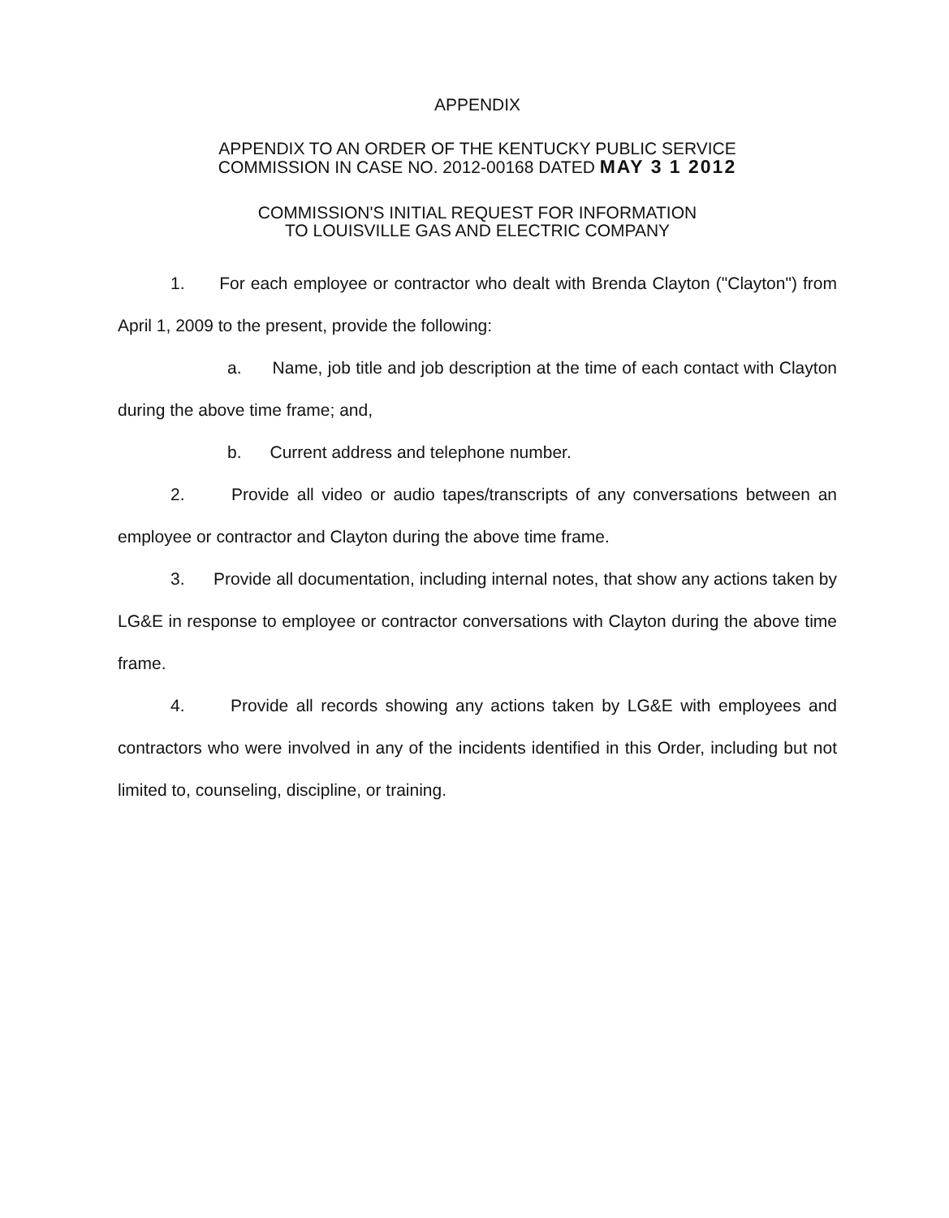APPENDIX
APPENDIX TO AN ORDER OF THE KENTUCKY PUBLIC SERVICE
COMMISSION IN CASE NO. 2012-00168 DATED MAY 3 1 2012
COMMISSION'S INITIAL REQUEST FOR INFORMATION
TO LOUISVILLE GAS AND ELECTRIC COMPANY
1. For each employee or contractor who dealt with Brenda Clayton ("Clayton") from April 1, 2009 to the present, provide the following:
a. Name, job title and job description at the time of each contact with Clayton during the above time frame; and,
b. Current address and telephone number.
2. Provide all video or audio tapes/transcripts of any conversations between an employee or contractor and Clayton during the above time frame.
3. Provide all documentation, including internal notes, that show any actions taken by LG&E in response to employee or contractor conversations with Clayton during the above time frame.
4. Provide all records showing any actions taken by LG&E with employees and contractors who were involved in any of the incidents identified in this Order, including but not limited to, counseling, discipline, or training.